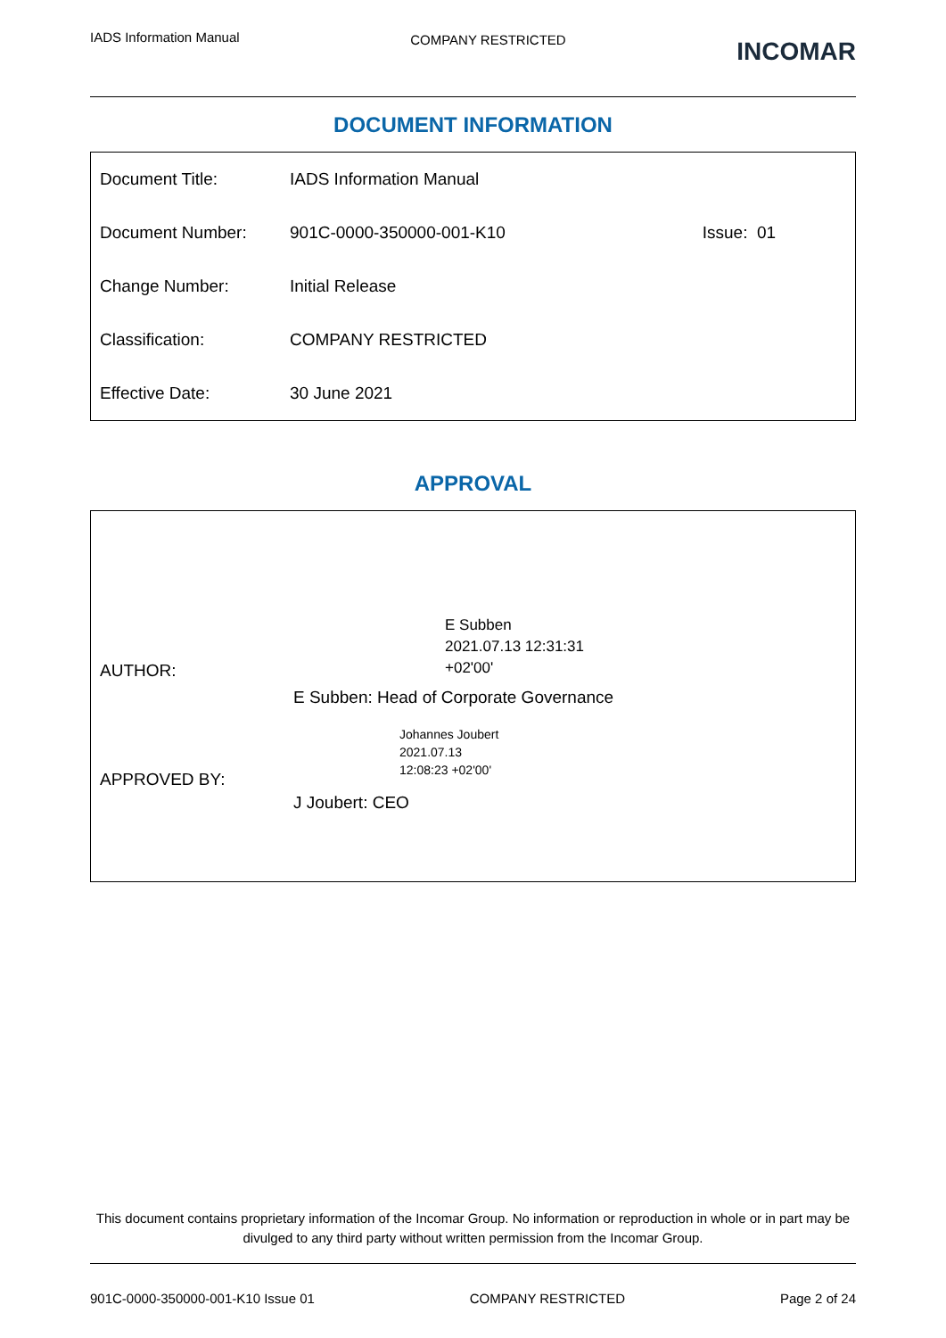IADS Information Manual COMPANY RESTRICTED INCOMAR
DOCUMENT INFORMATION
| Document Title: | IADS Information Manual | |
| Document Number: | 901C-0000-350000-001-K10 | Issue: 01 |
| Change Number: | Initial Release | |
| Classification: | COMPANY RESTRICTED | |
| Effective Date: | 30 June 2021 | |
APPROVAL
| AUTHOR: | E Subben 2021.07.13 12:31:31 +02'00' E Subben: Head of Corporate Governance |
| APPROVED BY: | Johannes Joubert 2021.07.13 12:08:23 +02'00' J Joubert: CEO |
This document contains proprietary information of the Incomar Group. No information or reproduction in whole or in part may be divulged to any third party without written permission from the Incomar Group.
901C-0000-350000-001-K10 Issue 01 COMPANY RESTRICTED Page 2 of 24